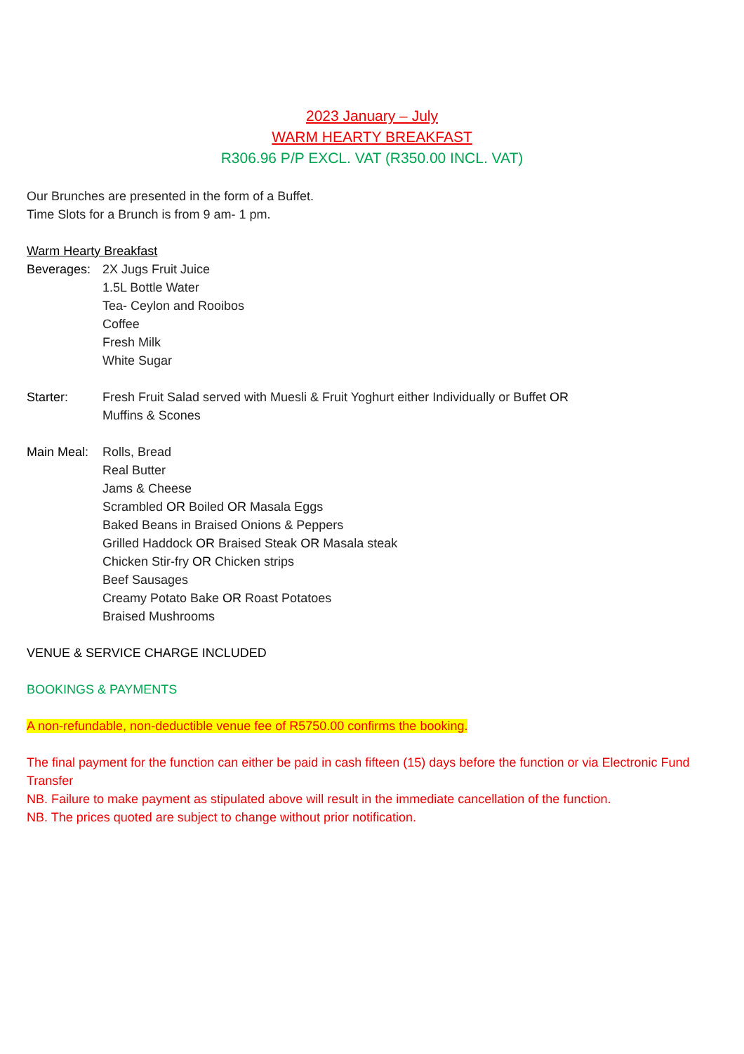2023 January – July
WARM HEARTY BREAKFAST
R306.96 P/P EXCL. VAT (R350.00 INCL. VAT)
Our Brunches are presented in the form of a Buffet.
Time Slots for a Brunch is from 9 am- 1 pm.
Warm Hearty Breakfast
Beverages: 2X Jugs Fruit Juice
1.5L Bottle Water
Tea- Ceylon and Rooibos
Coffee
Fresh Milk
White Sugar
Starter: Fresh Fruit Salad served with Muesli & Fruit Yoghurt either Individually or Buffet OR
Muffins & Scones
Main Meal: Rolls, Bread
Real Butter
Jams & Cheese
Scrambled OR Boiled OR Masala Eggs
Baked Beans in Braised Onions & Peppers
Grilled Haddock OR Braised Steak OR Masala steak
Chicken Stir-fry OR Chicken strips
Beef Sausages
Creamy Potato Bake OR Roast Potatoes
Braised Mushrooms
VENUE & SERVICE CHARGE INCLUDED
BOOKINGS & PAYMENTS
A non-refundable, non-deductible venue fee of R5750.00 confirms the booking.
The final payment for the function can either be paid in cash fifteen (15) days before the function or via Electronic Fund Transfer
NB. Failure to make payment as stipulated above will result in the immediate cancellation of the function.
NB. The prices quoted are subject to change without prior notification.